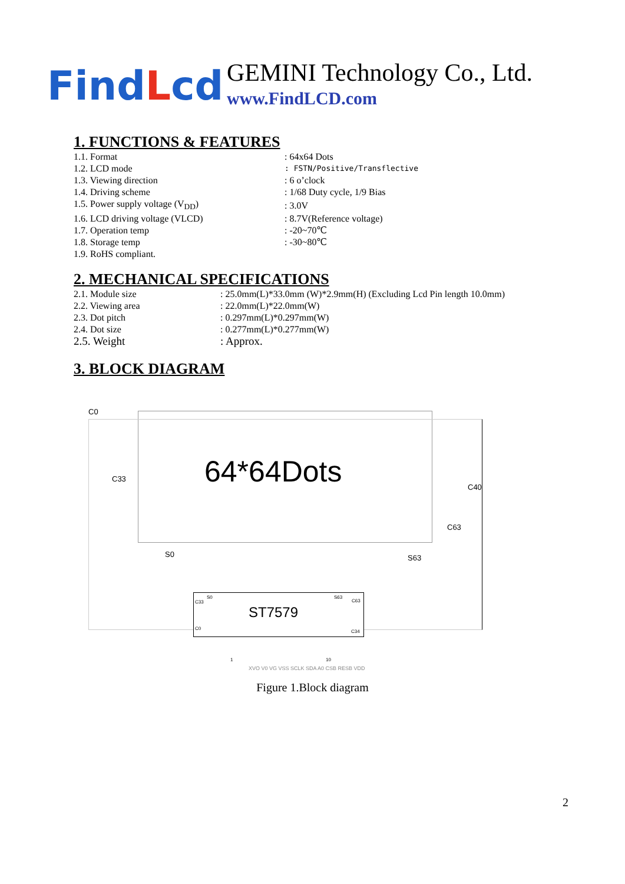FindLcd
GEMINI Technology Co., Ltd.
www.FindLCD.com
1. FUNCTIONS & FEATURES
| 1.1. Format | : 64x64 Dots |
| 1.2. LCD mode | : FSTN/Positive/Transflective |
| 1.3. Viewing direction | : 6 o’clock |
| 1.4. Driving scheme | : 1/68 Duty cycle, 1/9 Bias |
| 1.5. Power supply voltage (V<sub>DD</sub>) | : 3.0V |
| 1.6. LCD driving voltage (VLCD) | : 8.7V(Reference voltage) |
| 1.7. Operation temp | : -20~70℃ |
| 1.8. Storage temp | : -30~80℃ |
| 1.9. RoHS compliant. | |
2. MECHANICAL SPECIFICATIONS
| 2.1. Module size | : 25.0mm(L)*33.0mm (W)*2.9mm(H) (Excluding Lcd Pin length 10.0mm) |
| 2.2. Viewing area | : 22.0mm(L)*22.0mm(W) |
| 2.3. Dot pitch | : 0.297mm(L)*0.297mm(W) |
| 2.4. Dot size | : 0.277mm(L)*0.277mm(W) |
| 2.5. Weight | : Approx. |
3. BLOCK DIAGRAM
C0
C33 64*64Dots C40
C63
S0 S63
C33
S0 S63
C63
ST7579
C0
C34
1 10
XVO V0 VG VSS SCLK SDA A0 CSB RESB VDD
Figure 1.Block diagram
2